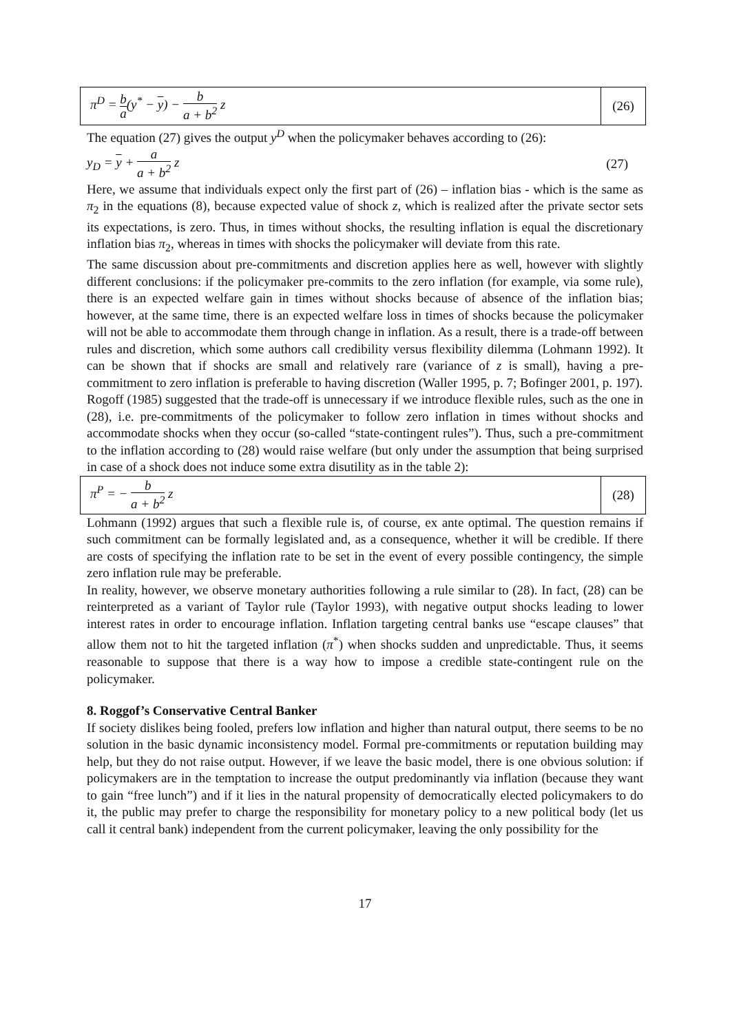π<sup>D</sup> = b a(y<sup>*</sup> − y) − b a + b<sup>2</sup> z
(26)
The equation (27) gives the output y<sup>D</sup> when the policymaker behaves according to (26):
y<sub>D</sub> = y + a a + b<sup>2</sup> z (27)
Here, we assume that individuals expect only the first part of (26) – inflation bias - which is the same as π<sub>2</sub> in the equations (8), because expected value of shock z, which is realized after the private sector sets its expectations, is zero. Thus, in times without shocks, the resulting inflation is equal the discretionary inflation bias π<sub>2</sub>, whereas in times with shocks the policymaker will deviate from this rate.
The same discussion about pre-commitments and discretion applies here as well, however with slightly different conclusions: if the policymaker pre-commits to the zero inflation (for example, via some rule), there is an expected welfare gain in times without shocks because of absence of the inflation bias; however, at the same time, there is an expected welfare loss in times of shocks because the policymaker will not be able to accommodate them through change in inflation. As a result, there is a trade-off between rules and discretion, which some authors call credibility versus flexibility dilemma (Lohmann 1992). It can be shown that if shocks are small and relatively rare (variance of z is small), having a pre-commitment to zero inflation is preferable to having discretion (Waller 1995, p. 7; Bofinger 2001, p. 197).
Rogoff (1985) suggested that the trade-off is unnecessary if we introduce flexible rules, such as the one in (28), i.e. pre-commitments of the policymaker to follow zero inflation in times without shocks and accommodate shocks when they occur (so-called “state-contingent rules”). Thus, such a pre-commitment to the inflation according to (28) would raise welfare (but only under the assumption that being surprised in case of a shock does not induce some extra disutility as in the table 2):
π<sup>P</sup> = − b a + b<sup>2</sup> z
(28)
Lohmann (1992) argues that such a flexible rule is, of course, ex ante optimal. The question remains if such commitment can be formally legislated and, as a consequence, whether it will be credible. If there are costs of specifying the inflation rate to be set in the event of every possible contingency, the simple zero inflation rule may be preferable.
In reality, however, we observe monetary authorities following a rule similar to (28). In fact, (28) can be reinterpreted as a variant of Taylor rule (Taylor 1993), with negative output shocks leading to lower interest rates in order to encourage inflation. Inflation targeting central banks use “escape clauses” that allow them not to hit the targeted inflation (π<sup>*</sup>) when shocks sudden and unpredictable. Thus, it seems reasonable to suppose that there is a way how to impose a credible state-contingent rule on the policymaker.
8. Roggof’s Conservative Central Banker
If society dislikes being fooled, prefers low inflation and higher than natural output, there seems to be no solution in the basic dynamic inconsistency model. Formal pre-commitments or reputation building may help, but they do not raise output. However, if we leave the basic model, there is one obvious solution: if policymakers are in the temptation to increase the output predominantly via inflation (because they want to gain “free lunch”) and if it lies in the natural propensity of democratically elected policymakers to do it, the public may prefer to charge the responsibility for monetary policy to a new political body (let us call it central bank) independent from the current policymaker, leaving the only possibility for the
17